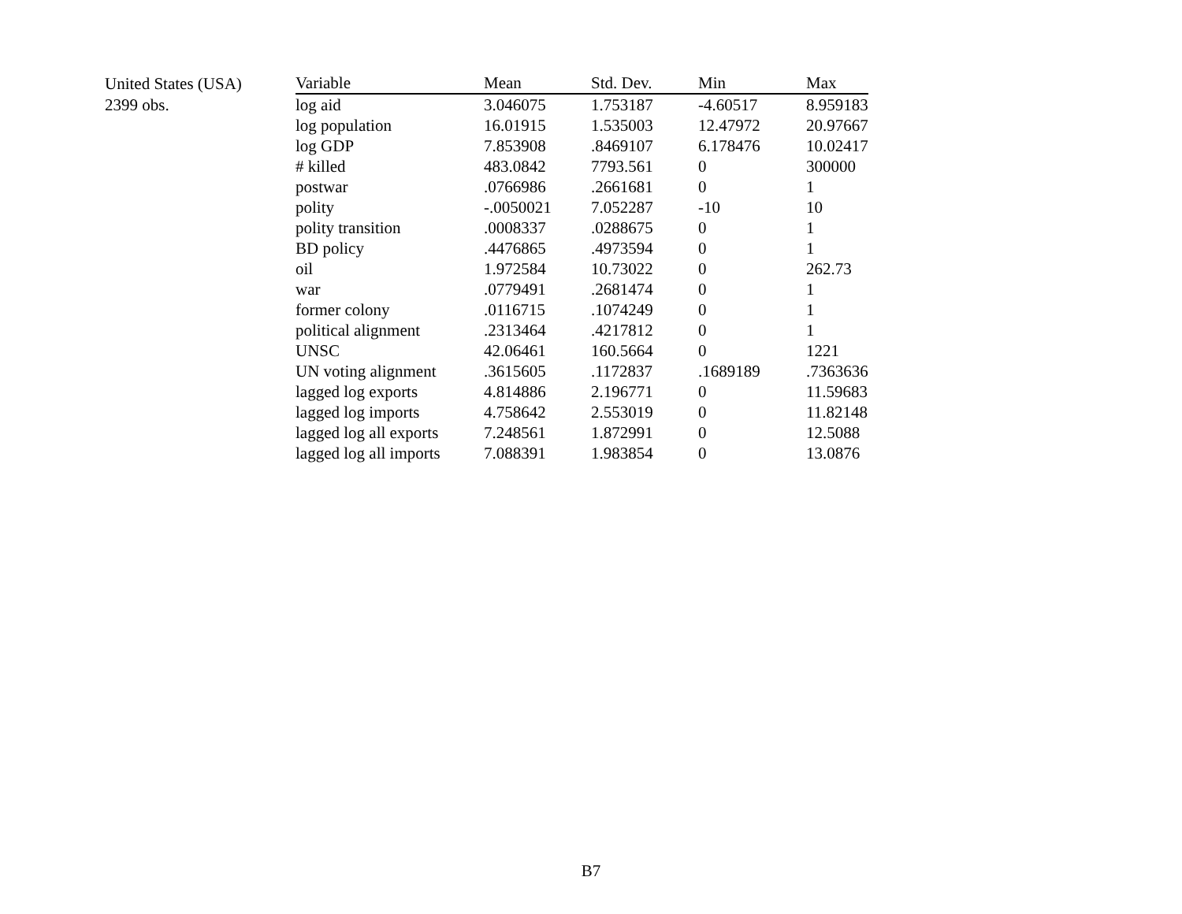| United States (USA) | Variable | Mean | Std. Dev. | Min | Max |
| 2399 obs. | log aid | 3.046075 | 1.753187 | -4.60517 | 8.959183 |
| | log population | 16.01915 | 1.535003 | 12.47972 | 20.97667 |
| | log GDP | 7.853908 | .8469107 | 6.178476 | 10.02417 |
| | # killed | 483.0842 | 7793.561 | 0 | 300000 |
| | postwar | .0766986 | .2661681 | 0 | 1 |
| | polity | -.0050021 | 7.052287 | -10 | 10 |
| | polity transition | .0008337 | .0288675 | 0 | 1 |
| | BD policy | .4476865 | .4973594 | 0 | 1 |
| | oil | 1.972584 | 10.73022 | 0 | 262.73 |
| | war | .0779491 | .2681474 | 0 | 1 |
| | former colony | .0116715 | .1074249 | 0 | 1 |
| | political alignment | .2313464 | .4217812 | 0 | 1 |
| | UNSC | 42.06461 | 160.5664 | 0 | 1221 |
| | UN voting alignment | .3615605 | .1172837 | .1689189 | .7363636 |
| | lagged log exports | 4.814886 | 2.196771 | 0 | 11.59683 |
| | lagged log imports | 4.758642 | 2.553019 | 0 | 11.82148 |
| | lagged log all exports | 7.248561 | 1.872991 | 0 | 12.5088 |
| | lagged log all imports | 7.088391 | 1.983854 | 0 | 13.0876 |
B7